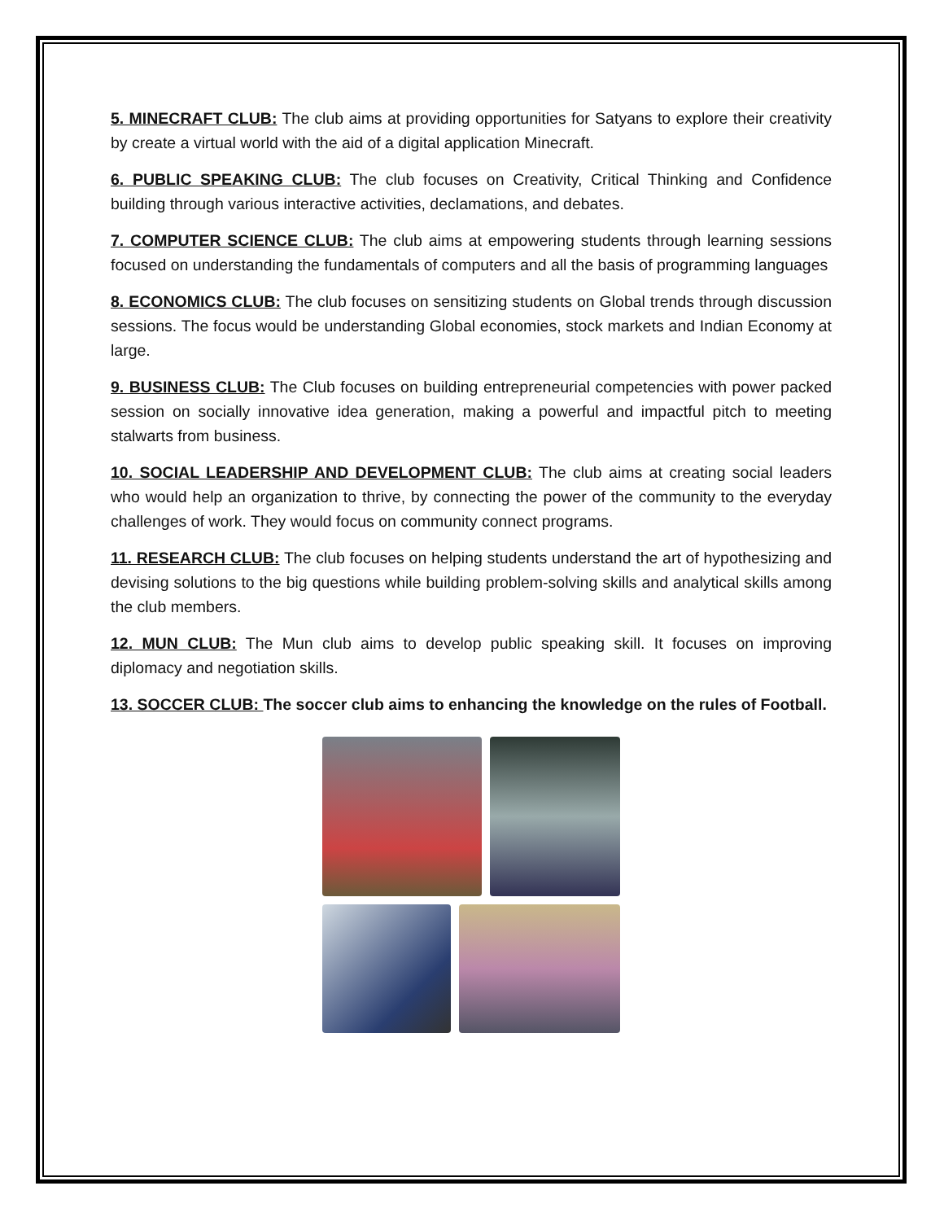5. MINECRAFT CLUB: The club aims at providing opportunities for Satyans to explore their creativity by create a virtual world with the aid of a digital application Minecraft.
6. PUBLIC SPEAKING CLUB: The club focuses on Creativity, Critical Thinking and Confidence building through various interactive activities, declamations, and debates.
7. COMPUTER SCIENCE CLUB: The club aims at empowering students through learning sessions focused on understanding the fundamentals of computers and all the basis of programming languages
8. ECONOMICS CLUB: The club focuses on sensitizing students on Global trends through discussion sessions. The focus would be understanding Global economies, stock markets and Indian Economy at large.
9. BUSINESS CLUB: The Club focuses on building entrepreneurial competencies with power packed session on socially innovative idea generation, making a powerful and impactful pitch to meeting stalwarts from business.
10. SOCIAL LEADERSHIP AND DEVELOPMENT CLUB: The club aims at creating social leaders who would help an organization to thrive, by connecting the power of the community to the everyday challenges of work. They would focus on community connect programs.
11. RESEARCH CLUB: The club focuses on helping students understand the art of hypothesizing and devising solutions to the big questions while building problem-solving skills and analytical skills among the club members.
12. MUN CLUB: The Mun club aims to develop public speaking skill. It focuses on improving diplomacy and negotiation skills.
13. SOCCER CLUB: The soccer club aims to enhancing the knowledge on the rules of Football.